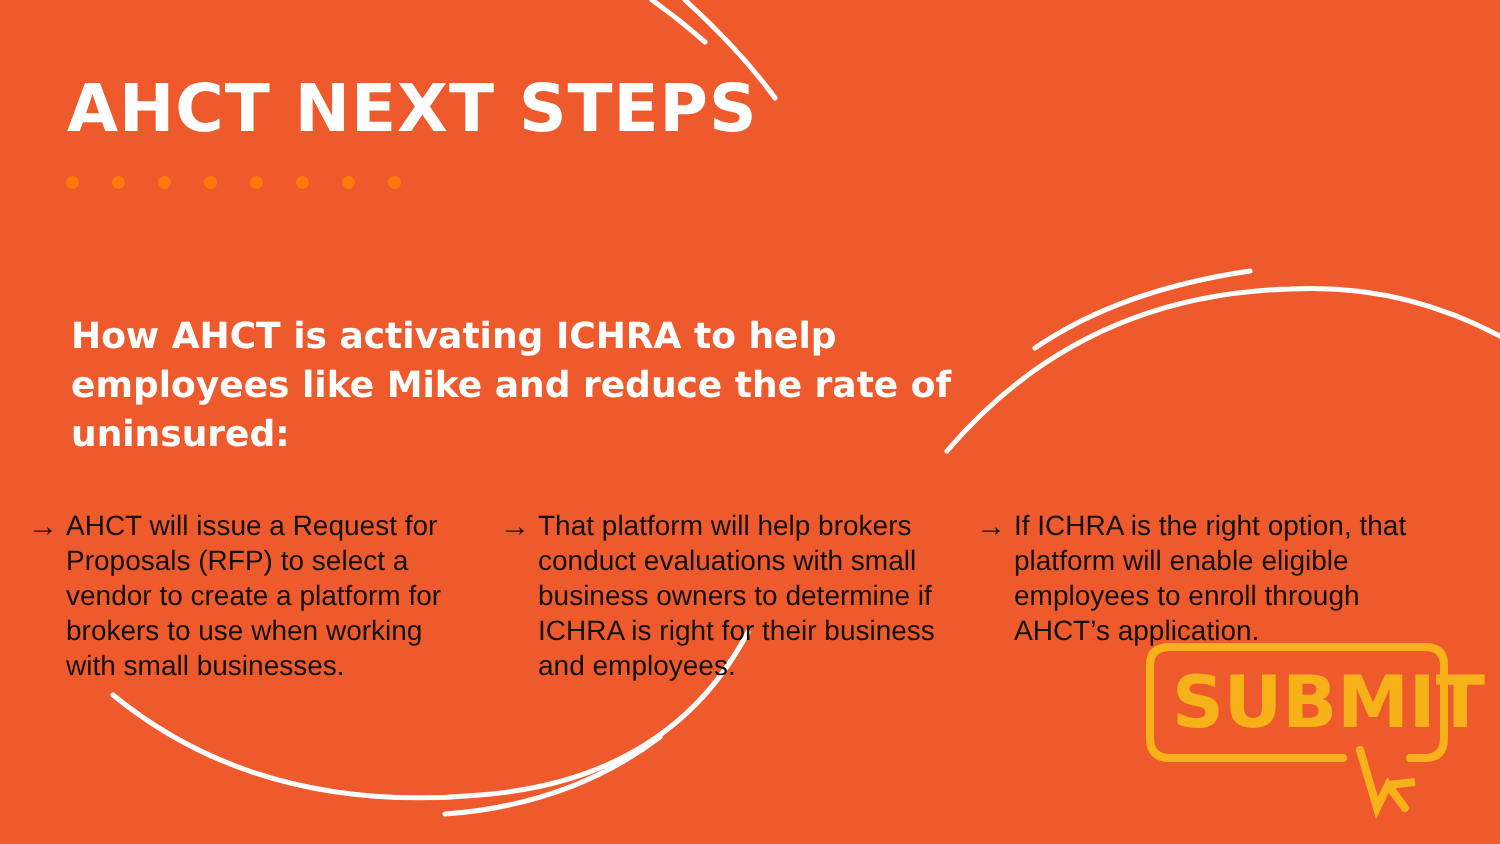SUBMIT
AHCT NEXT STEPS
How AHCT is activating ICHRA to help employees like Mike and reduce the rate of uninsured:
→ AHCT will issue a Request for Proposals (RFP) to select a vendor to create a platform for brokers to use when working with small businesses.
→ That platform will help brokers conduct evaluations with small business owners to determine if ICHRA is right for their business and employees.
→ If ICHRA is the right option, that platform will enable eligible employees to enroll through AHCT’s application.